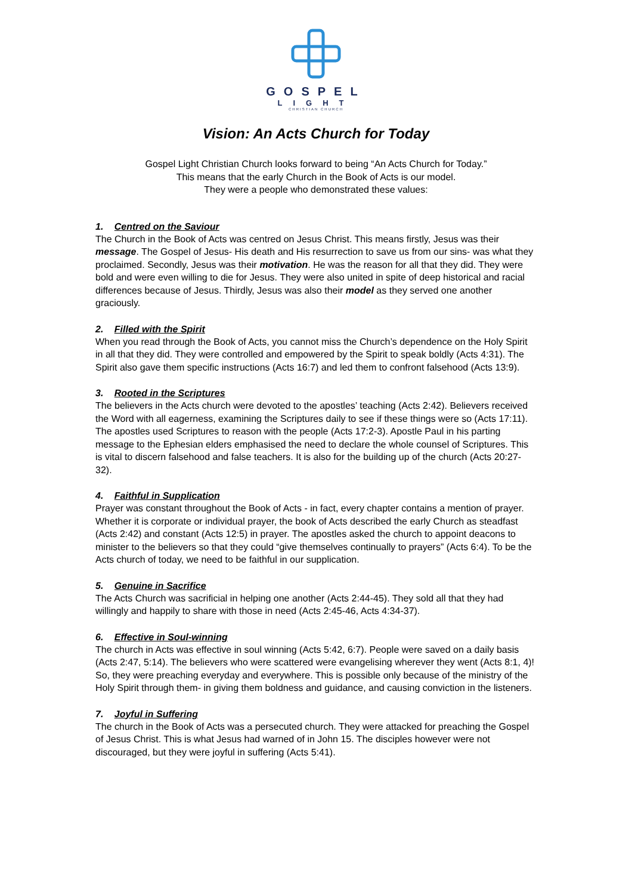GOSPEL
LIGHT
CHRISTIAN CHURCH
Vision: An Acts Church for Today
Gospel Light Christian Church looks forward to being “An Acts Church for Today.”
This means that the early Church in the Book of Acts is our model.
They were a people who demonstrated these values:
1. Centred on the Saviour
The Church in the Book of Acts was centred on Jesus Christ. This means firstly, Jesus was their message. The Gospel of Jesus- His death and His resurrection to save us from our sins- was what they proclaimed. Secondly, Jesus was their motivation. He was the reason for all that they did. They were bold and were even willing to die for Jesus. They were also united in spite of deep historical and racial differences because of Jesus. Thirdly, Jesus was also their model as they served one another graciously.
2. Filled with the Spirit
When you read through the Book of Acts, you cannot miss the Church’s dependence on the Holy Spirit in all that they did. They were controlled and empowered by the Spirit to speak boldly (Acts 4:31). The Spirit also gave them specific instructions (Acts 16:7) and led them to confront falsehood (Acts 13:9).
3. Rooted in the Scriptures
The believers in the Acts church were devoted to the apostles’ teaching (Acts 2:42). Believers received the Word with all eagerness, examining the Scriptures daily to see if these things were so (Acts 17:11). The apostles used Scriptures to reason with the people (Acts 17:2-3). Apostle Paul in his parting message to the Ephesian elders emphasised the need to declare the whole counsel of Scriptures. This is vital to discern falsehood and false teachers. It is also for the building up of the church (Acts 20:27-32).
4. Faithful in Supplication
Prayer was constant throughout the Book of Acts - in fact, every chapter contains a mention of prayer. Whether it is corporate or individual prayer, the book of Acts described the early Church as steadfast (Acts 2:42) and constant (Acts 12:5) in prayer. The apostles asked the church to appoint deacons to minister to the believers so that they could “give themselves continually to prayers” (Acts 6:4). To be the Acts church of today, we need to be faithful in our supplication.
5. Genuine in Sacrifice
The Acts Church was sacrificial in helping one another (Acts 2:44-45). They sold all that they had willingly and happily to share with those in need (Acts 2:45-46, Acts 4:34-37).
6. Effective in Soul-winning
The church in Acts was effective in soul winning (Acts 5:42, 6:7). People were saved on a daily basis (Acts 2:47, 5:14). The believers who were scattered were evangelising wherever they went (Acts 8:1, 4)! So, they were preaching everyday and everywhere. This is possible only because of the ministry of the Holy Spirit through them- in giving them boldness and guidance, and causing conviction in the listeners.
7. Joyful in Suffering
The church in the Book of Acts was a persecuted church. They were attacked for preaching the Gospel of Jesus Christ. This is what Jesus had warned of in John 15. The disciples however were not discouraged, but they were joyful in suffering (Acts 5:41).